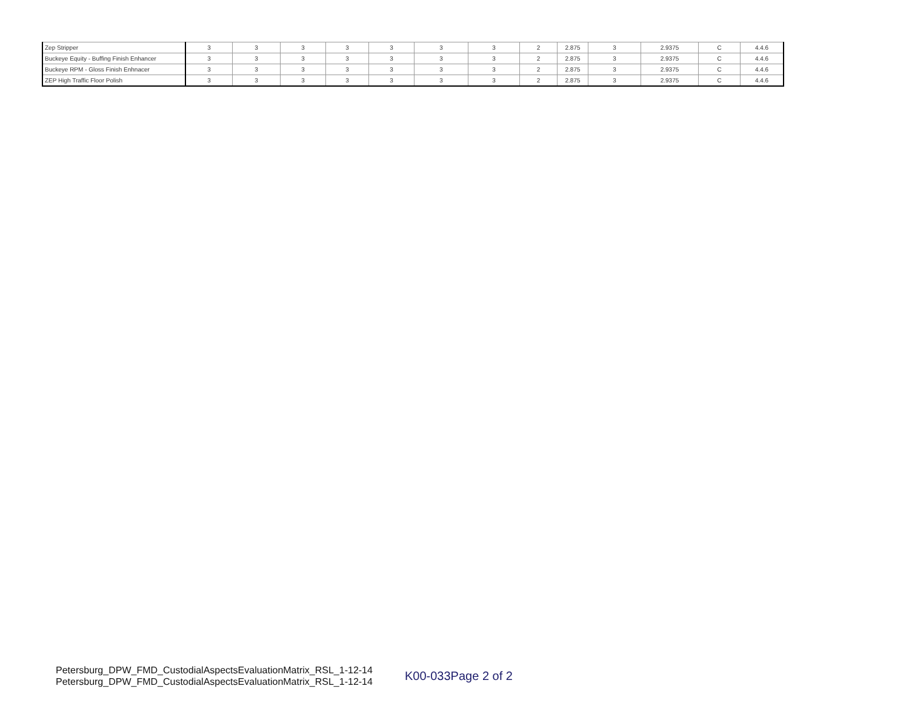| Zep Stripper | 3 | 3 | 3 | 3 | 3 | 3 | 3 | 2 | 2.875 | 3 | 2.9375 | C | 4.4.6 |
| Buckeye Equity - Buffing Finish Enhancer | 3 | 3 | 3 | 3 | 3 | 3 | 3 | 2 | 2.875 | 3 | 2.9375 | C | 4.4.6 |
| Buckeye RPM - Gloss Finish Enhnacer | 3 | 3 | 3 | 3 | 3 | 3 | 3 | 2 | 2.875 | 3 | 2.9375 | C | 4.4.6 |
| ZEP High Traffic Floor Polish | 3 | 3 | 3 | 3 | 3 | 3 | 3 | 2 | 2.875 | 3 | 2.9375 | C | 4.4.6 |
Petersburg_DPW_FMD_CustodialAspectsEvaluationMatrix_RSL_1-12-14
Petersburg_DPW_FMD_CustodialAspectsEvaluationMatrix_RSL_1-12-14
K00-033Page 2 of 2